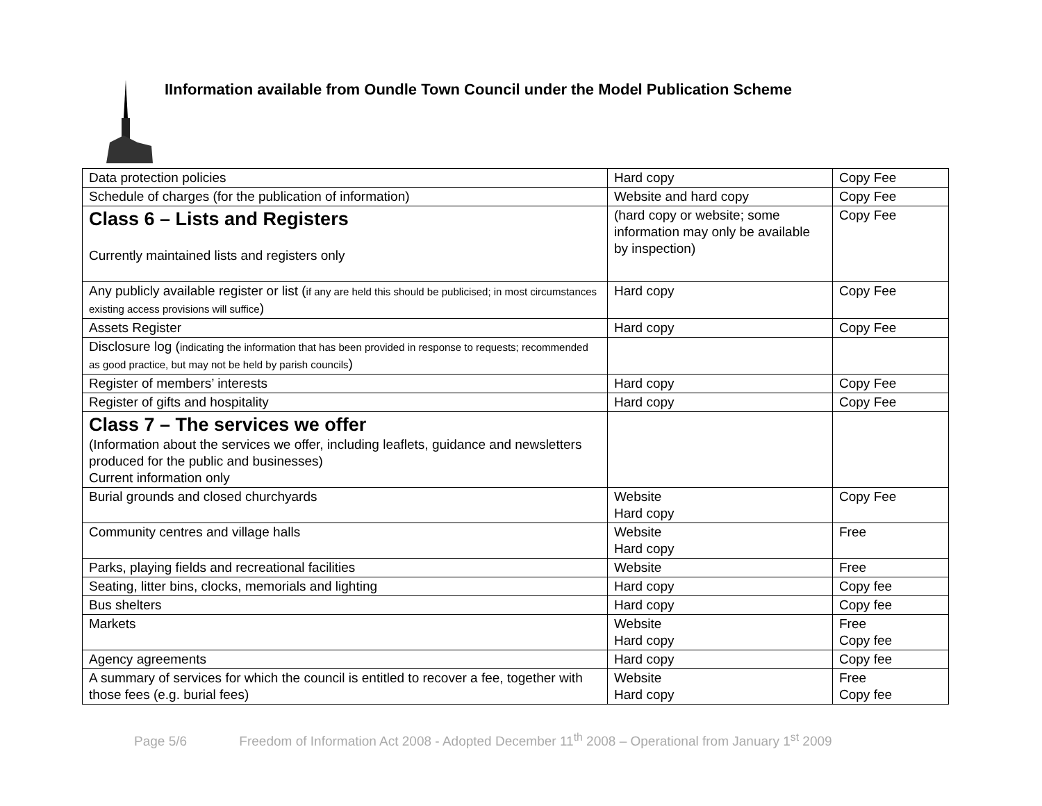IInformation available from Oundle Town Council under the Model Publication Scheme
| Data protection policies | Hard copy | Copy Fee |
| Schedule of charges (for the publication of information) | Website and hard copy | Copy Fee |
| Class 6 – Lists and Registers Currently maintained lists and registers only | (hard copy or website; some information may only be available by inspection) | Copy Fee |
| Any publicly available register or list ( if any are held this should be publicised; in most circumstances existing access provisions will suffice ) | Hard copy | Copy Fee |
| Assets Register | Hard copy | Copy Fee |
| Disclosure log ( indicating the information that has been provided in response to requests; recommended as good practice, but may not be held by parish councils ) | | |
| Register of members’ interests | Hard copy | Copy Fee |
| Register of gifts and hospitality | Hard copy | Copy Fee |
| Class 7 – The services we offer (Information about the services we offer, including leaflets, guidance and newsletters produced for the public and businesses) Current information only | | |
| Burial grounds and closed churchyards | Website Hard copy | Copy Fee |
| Community centres and village halls | Website Hard copy | Free |
| Parks, playing fields and recreational facilities | Website | Free |
| Seating, litter bins, clocks, memorials and lighting | Hard copy | Copy fee |
| Bus shelters | Hard copy | Copy fee |
| Markets | Website Hard copy | Free Copy fee |
| Agency agreements | Hard copy | Copy fee |
| A summary of services for which the council is entitled to recover a fee, together with those fees (e.g. burial fees) | Website Hard copy | Free Copy fee |
Page 5/6 Freedom of Information Act 2008 - Adopted December 11<sup>th</sup> 2008 – Operational from January 1<sup>st</sup> 2009